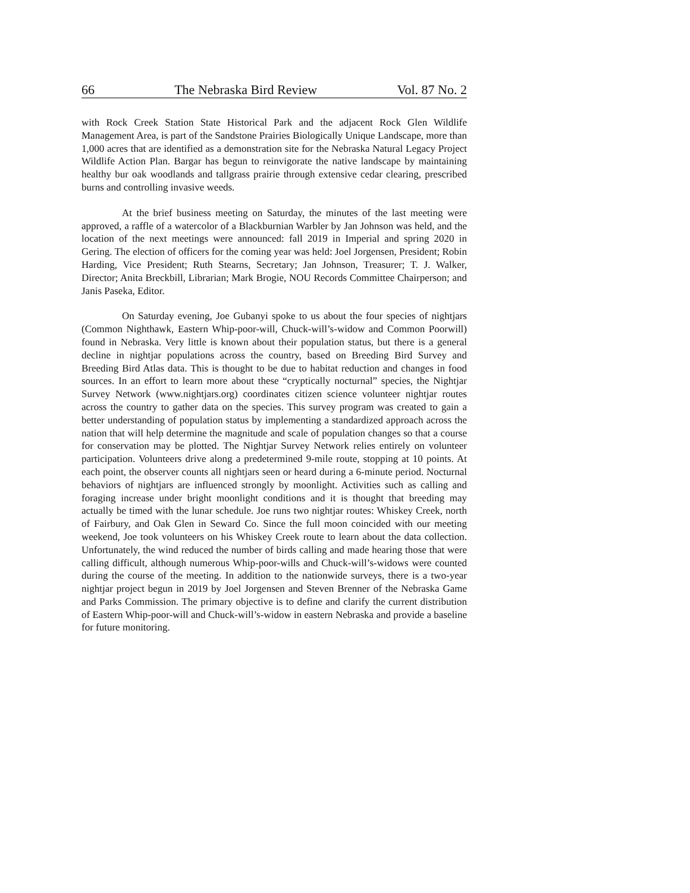66 The Nebraska Bird Review Vol. 87 No. 2
with Rock Creek Station State Historical Park and the adjacent Rock Glen Wildlife Management Area, is part of the Sandstone Prairies Biologically Unique Landscape, more than 1,000 acres that are identified as a demonstration site for the Nebraska Natural Legacy Project Wildlife Action Plan. Bargar has begun to reinvigorate the native landscape by maintaining healthy bur oak woodlands and tallgrass prairie through extensive cedar clearing, prescribed burns and controlling invasive weeds.
At the brief business meeting on Saturday, the minutes of the last meeting were approved, a raffle of a watercolor of a Blackburnian Warbler by Jan Johnson was held, and the location of the next meetings were announced: fall 2019 in Imperial and spring 2020 in Gering. The election of officers for the coming year was held: Joel Jorgensen, President; Robin Harding, Vice President; Ruth Stearns, Secretary; Jan Johnson, Treasurer; T. J. Walker, Director; Anita Breckbill, Librarian; Mark Brogie, NOU Records Committee Chairperson; and Janis Paseka, Editor.
On Saturday evening, Joe Gubanyi spoke to us about the four species of nightjars (Common Nighthawk, Eastern Whip-poor-will, Chuck-will’s-widow and Common Poorwill) found in Nebraska. Very little is known about their population status, but there is a general decline in nightjar populations across the country, based on Breeding Bird Survey and Breeding Bird Atlas data. This is thought to be due to habitat reduction and changes in food sources. In an effort to learn more about these “cryptically nocturnal” species, the Nightjar Survey Network (www.nightjars.org) coordinates citizen science volunteer nightjar routes across the country to gather data on the species. This survey program was created to gain a better understanding of population status by implementing a standardized approach across the nation that will help determine the magnitude and scale of population changes so that a course for conservation may be plotted. The Nightjar Survey Network relies entirely on volunteer participation. Volunteers drive along a predetermined 9-mile route, stopping at 10 points. At each point, the observer counts all nightjars seen or heard during a 6-minute period. Nocturnal behaviors of nightjars are influenced strongly by moonlight. Activities such as calling and foraging increase under bright moonlight conditions and it is thought that breeding may actually be timed with the lunar schedule. Joe runs two nightjar routes: Whiskey Creek, north of Fairbury, and Oak Glen in Seward Co. Since the full moon coincided with our meeting weekend, Joe took volunteers on his Whiskey Creek route to learn about the data collection. Unfortunately, the wind reduced the number of birds calling and made hearing those that were calling difficult, although numerous Whip-poor-wills and Chuck-will’s-widows were counted during the course of the meeting. In addition to the nationwide surveys, there is a two-year nightjar project begun in 2019 by Joel Jorgensen and Steven Brenner of the Nebraska Game and Parks Commission. The primary objective is to define and clarify the current distribution of Eastern Whip-poor-will and Chuck-will’s-widow in eastern Nebraska and provide a baseline for future monitoring.